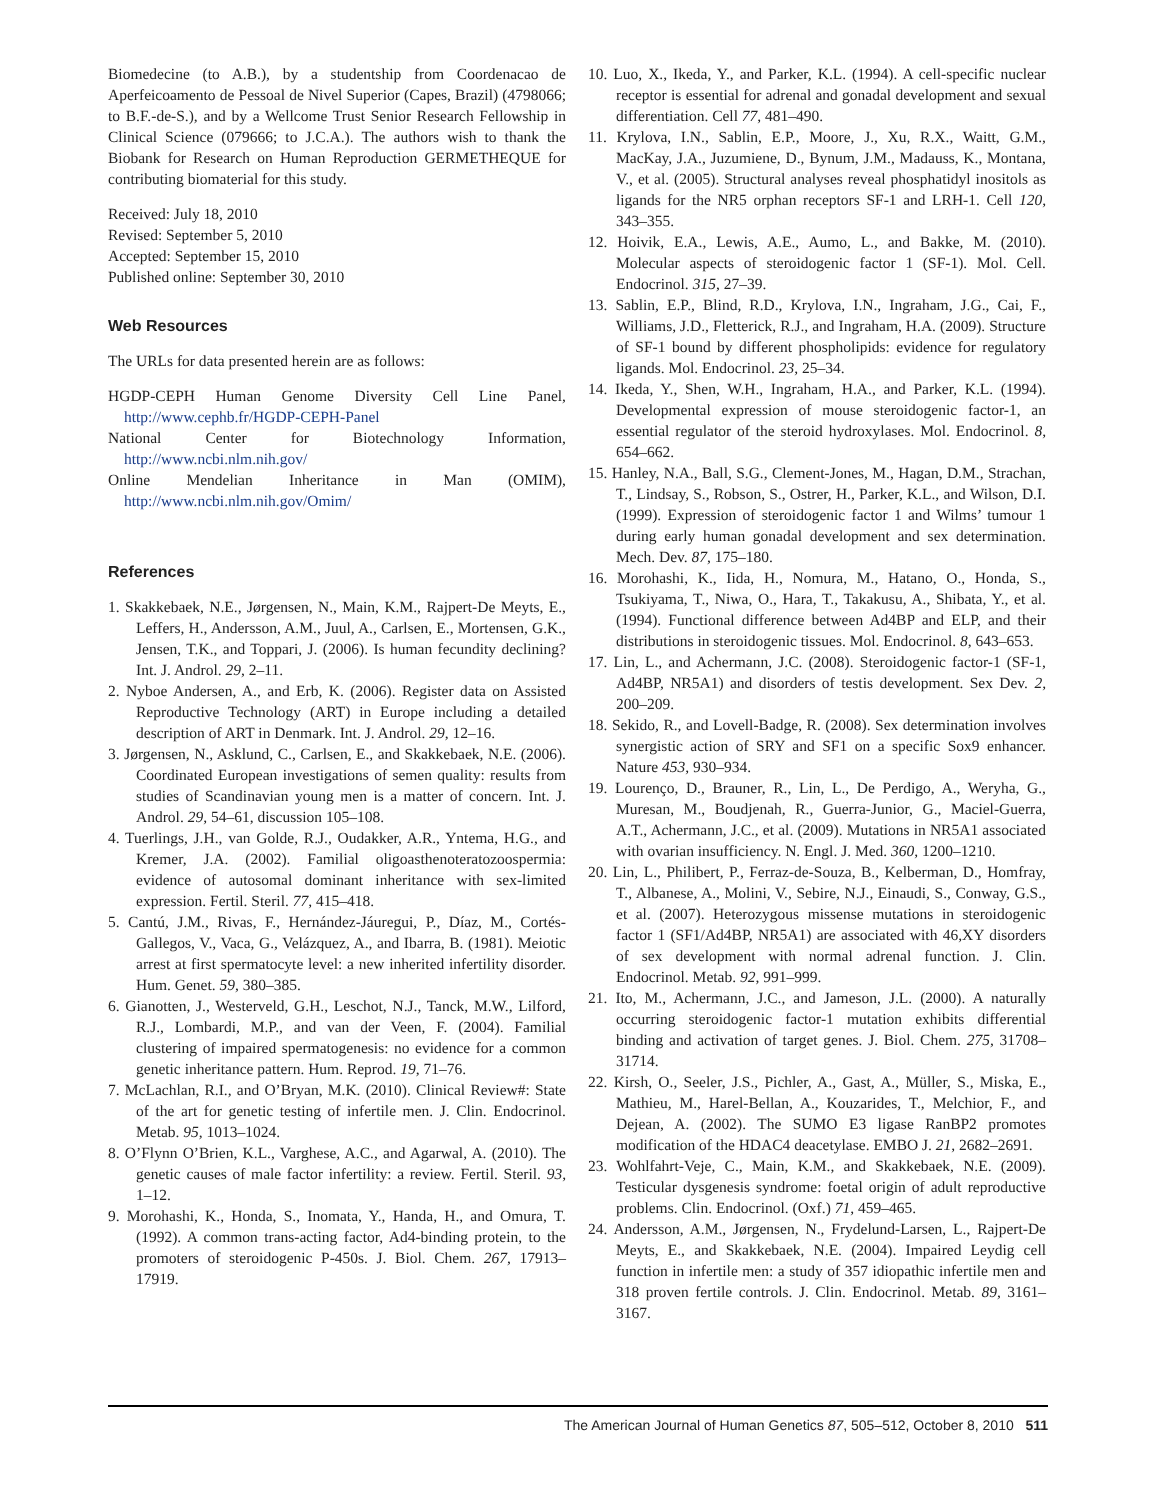Biomedecine (to A.B.), by a studentship from Coordenacao de Aperfeicoamento de Pessoal de Nivel Superior (Capes, Brazil) (4798066; to B.F.-de-S.), and by a Wellcome Trust Senior Research Fellowship in Clinical Science (079666; to J.C.A.). The authors wish to thank the Biobank for Research on Human Reproduction GERMETHEQUE for contributing biomaterial for this study.
Received: July 18, 2010
Revised: September 5, 2010
Accepted: September 15, 2010
Published online: September 30, 2010
Web Resources
The URLs for data presented herein are as follows:
HGDP-CEPH Human Genome Diversity Cell Line Panel, http://www.cephb.fr/HGDP-CEPH-Panel
National Center for Biotechnology Information, http://www.ncbi.nlm.nih.gov/
Online Mendelian Inheritance in Man (OMIM), http://www.ncbi.nlm.nih.gov/Omim/
References
1. Skakkebaek, N.E., Jørgensen, N., Main, K.M., Rajpert-De Meyts, E., Leffers, H., Andersson, A.M., Juul, A., Carlsen, E., Mortensen, G.K., Jensen, T.K., and Toppari, J. (2006). Is human fecundity declining? Int. J. Androl. 29, 2–11.
2. Nyboe Andersen, A., and Erb, K. (2006). Register data on Assisted Reproductive Technology (ART) in Europe including a detailed description of ART in Denmark. Int. J. Androl. 29, 12–16.
3. Jørgensen, N., Asklund, C., Carlsen, E., and Skakkebaek, N.E. (2006). Coordinated European investigations of semen quality: results from studies of Scandinavian young men is a matter of concern. Int. J. Androl. 29, 54–61, discussion 105–108.
4. Tuerlings, J.H., van Golde, R.J., Oudakker, A.R., Yntema, H.G., and Kremer, J.A. (2002). Familial oligoasthenoteratozoospermia: evidence of autosomal dominant inheritance with sex-limited expression. Fertil. Steril. 77, 415–418.
5. Cantú, J.M., Rivas, F., Hernández-Jáuregui, P., Díaz, M., Cortés-Gallegos, V., Vaca, G., Velázquez, A., and Ibarra, B. (1981). Meiotic arrest at first spermatocyte level: a new inherited infertility disorder. Hum. Genet. 59, 380–385.
6. Gianotten, J., Westerveld, G.H., Leschot, N.J., Tanck, M.W., Lilford, R.J., Lombardi, M.P., and van der Veen, F. (2004). Familial clustering of impaired spermatogenesis: no evidence for a common genetic inheritance pattern. Hum. Reprod. 19, 71–76.
7. McLachlan, R.I., and O’Bryan, M.K. (2010). Clinical Review#: State of the art for genetic testing of infertile men. J. Clin. Endocrinol. Metab. 95, 1013–1024.
8. O’Flynn O’Brien, K.L., Varghese, A.C., and Agarwal, A. (2010). The genetic causes of male factor infertility: a review. Fertil. Steril. 93, 1–12.
9. Morohashi, K., Honda, S., Inomata, Y., Handa, H., and Omura, T. (1992). A common trans-acting factor, Ad4-binding protein, to the promoters of steroidogenic P-450s. J. Biol. Chem. 267, 17913–17919.
10. Luo, X., Ikeda, Y., and Parker, K.L. (1994). A cell-specific nuclear receptor is essential for adrenal and gonadal development and sexual differentiation. Cell 77, 481–490.
11. Krylova, I.N., Sablin, E.P., Moore, J., Xu, R.X., Waitt, G.M., MacKay, J.A., Juzumiene, D., Bynum, J.M., Madauss, K., Montana, V., et al. (2005). Structural analyses reveal phosphatidyl inositols as ligands for the NR5 orphan receptors SF-1 and LRH-1. Cell 120, 343–355.
12. Hoivik, E.A., Lewis, A.E., Aumo, L., and Bakke, M. (2010). Molecular aspects of steroidogenic factor 1 (SF-1). Mol. Cell. Endocrinol. 315, 27–39.
13. Sablin, E.P., Blind, R.D., Krylova, I.N., Ingraham, J.G., Cai, F., Williams, J.D., Fletterick, R.J., and Ingraham, H.A. (2009). Structure of SF-1 bound by different phospholipids: evidence for regulatory ligands. Mol. Endocrinol. 23, 25–34.
14. Ikeda, Y., Shen, W.H., Ingraham, H.A., and Parker, K.L. (1994). Developmental expression of mouse steroidogenic factor-1, an essential regulator of the steroid hydroxylases. Mol. Endocrinol. 8, 654–662.
15. Hanley, N.A., Ball, S.G., Clement-Jones, M., Hagan, D.M., Strachan, T., Lindsay, S., Robson, S., Ostrer, H., Parker, K.L., and Wilson, D.I. (1999). Expression of steroidogenic factor 1 and Wilms’ tumour 1 during early human gonadal development and sex determination. Mech. Dev. 87, 175–180.
16. Morohashi, K., Iida, H., Nomura, M., Hatano, O., Honda, S., Tsukiyama, T., Niwa, O., Hara, T., Takakusu, A., Shibata, Y., et al. (1994). Functional difference between Ad4BP and ELP, and their distributions in steroidogenic tissues. Mol. Endocrinol. 8, 643–653.
17. Lin, L., and Achermann, J.C. (2008). Steroidogenic factor-1 (SF-1, Ad4BP, NR5A1) and disorders of testis development. Sex Dev. 2, 200–209.
18. Sekido, R., and Lovell-Badge, R. (2008). Sex determination involves synergistic action of SRY and SF1 on a specific Sox9 enhancer. Nature 453, 930–934.
19. Lourenço, D., Brauner, R., Lin, L., De Perdigo, A., Weryha, G., Muresan, M., Boudjenah, R., Guerra-Junior, G., Maciel-Guerra, A.T., Achermann, J.C., et al. (2009). Mutations in NR5A1 associated with ovarian insufficiency. N. Engl. J. Med. 360, 1200–1210.
20. Lin, L., Philibert, P., Ferraz-de-Souza, B., Kelberman, D., Homfray, T., Albanese, A., Molini, V., Sebire, N.J., Einaudi, S., Conway, G.S., et al. (2007). Heterozygous missense mutations in steroidogenic factor 1 (SF1/Ad4BP, NR5A1) are associated with 46,XY disorders of sex development with normal adrenal function. J. Clin. Endocrinol. Metab. 92, 991–999.
21. Ito, M., Achermann, J.C., and Jameson, J.L. (2000). A naturally occurring steroidogenic factor-1 mutation exhibits differential binding and activation of target genes. J. Biol. Chem. 275, 31708–31714.
22. Kirsh, O., Seeler, J.S., Pichler, A., Gast, A., Müller, S., Miska, E., Mathieu, M., Harel-Bellan, A., Kouzarides, T., Melchior, F., and Dejean, A. (2002). The SUMO E3 ligase RanBP2 promotes modification of the HDAC4 deacetylase. EMBO J. 21, 2682–2691.
23. Wohlfahrt-Veje, C., Main, K.M., and Skakkebaek, N.E. (2009). Testicular dysgenesis syndrome: foetal origin of adult reproductive problems. Clin. Endocrinol. (Oxf.) 71, 459–465.
24. Andersson, A.M., Jørgensen, N., Frydelund-Larsen, L., Rajpert-De Meyts, E., and Skakkebaek, N.E. (2004). Impaired Leydig cell function in infertile men: a study of 357 idiopathic infertile men and 318 proven fertile controls. J. Clin. Endocrinol. Metab. 89, 3161–3167.
The American Journal of Human Genetics 87, 505–512, October 8, 2010 511